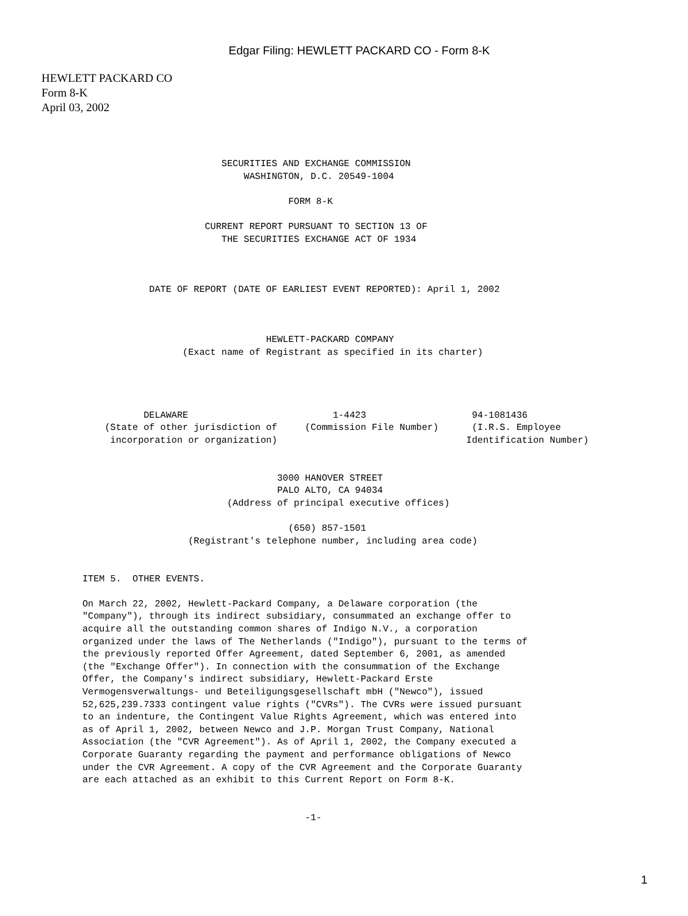Edgar Filing: HEWLETT PACKARD CO - Form 8-K
HEWLETT PACKARD CO
Form 8-K
April 03, 2002
                         SECURITIES AND EXCHANGE COMMISSION
                             WASHINGTON, D.C. 20549-1004

                                     FORM 8-K

                      CURRENT REPORT PURSUANT TO SECTION 13 OF
                         THE SECURITIES EXCHANGE ACT OF 1934



            DATE OF REPORT (DATE OF EARLIEST EVENT REPORTED): April 1, 2002



                                 HEWLETT-PACKARD COMPANY
                  (Exact name of Registrant as specified in its charter)




           DELAWARE                          1-4423                   94-1081436
    (State of other jurisdiction of     (Commission File Number)      (I.R.S. Employee
     incorporation or organization)                                  Identification Number)


                                   3000 HANOVER STREET
                                   PALO ALTO, CA 94034
                          (Address of principal executive offices)

                                     (650) 857-1501
                   (Registrant's telephone number, including area code)


ITEM 5.  OTHER EVENTS.

On March 22, 2002, Hewlett-Packard Company, a Delaware corporation (the
"Company"), through its indirect subsidiary, consummated an exchange offer to
acquire all the outstanding common shares of Indigo N.V., a corporation
organized under the laws of The Netherlands ("Indigo"), pursuant to the terms of
the previously reported Offer Agreement, dated September 6, 2001, as amended
(the "Exchange Offer"). In connection with the consummation of the Exchange
Offer, the Company's indirect subsidiary, Hewlett-Packard Erste
Vermogensverwaltungs- und Beteiligungsgesellschaft mbH ("Newco"), issued
52,625,239.7333 contingent value rights ("CVRs"). The CVRs were issued pursuant
to an indenture, the Contingent Value Rights Agreement, which was entered into
as of April 1, 2002, between Newco and J.P. Morgan Trust Company, National
Association (the "CVR Agreement"). As of April 1, 2002, the Company executed a
Corporate Guaranty regarding the payment and performance obligations of Newco
under the CVR Agreement. A copy of the CVR Agreement and the Corporate Guaranty
are each attached as an exhibit to this Current Report on Form 8-K.


                                        -1-
1